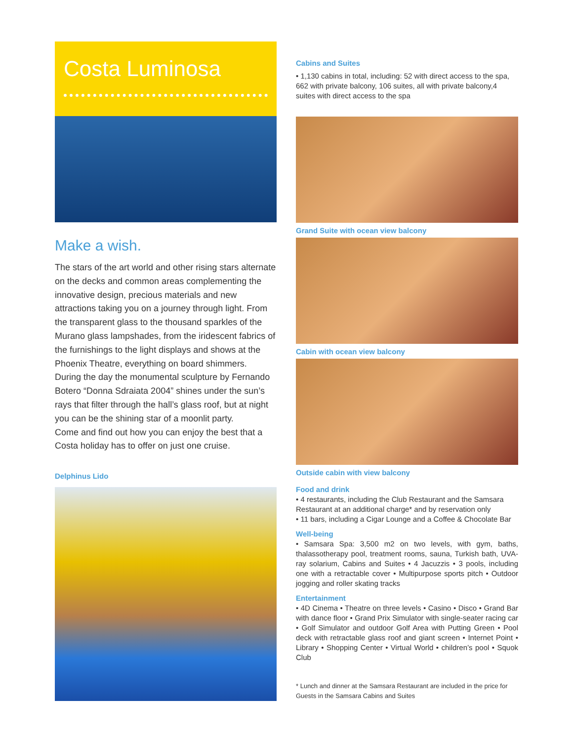Costa Luminosa
Make a wish.
The stars of the art world and other rising stars alternate on the decks and common areas complementing the innovative design, precious materials and new attractions taking you on a journey through light. From the transparent glass to the thousand sparkles of the Murano glass lampshades, from the iridescent fabrics of the furnishings to the light displays and shows at the Phoenix Theatre, everything on board shimmers.
During the day the monumental sculpture by Fernando Botero “Donna Sdraiata 2004” shines under the sun’s rays that filter through the hall’s glass roof, but at night you can be the shining star of a moonlit party.
Come and find out how you can enjoy the best that a Costa holiday has to offer on just one cruise.
Delphinus Lido
Cabins and Suites
• 1,130 cabins in total, including: 52 with direct access to the spa, 662 with private balcony, 106 suites, all with private balcony,4 suites with direct access to the spa
Grand Suite with ocean view balcony
Cabin with ocean view balcony
Outside cabin with view balcony
Food and drink
• 4 restaurants, including the Club Restaurant and the Samsara Restaurant at an additional charge* and by reservation only
• 11 bars, including a Cigar Lounge and a Coffee & Chocolate Bar
Well-being
• Samsara Spa: 3,500 m2 on two levels, with gym, baths, thalassotherapy pool, treatment rooms, sauna, Turkish bath, UVA-ray solarium, Cabins and Suites • 4 Jacuzzis • 3 pools, including one with a retractable cover • Multipurpose sports pitch • Outdoor jogging and roller skating tracks
Entertainment
• 4D Cinema • Theatre on three levels • Casino • Disco • Grand Bar with dance floor • Grand Prix Simulator with single-seater racing car • Golf Simulator and outdoor Golf Area with Putting Green • Pool deck with retractable glass roof and giant screen • Internet Point • Library • Shopping Center • Virtual World • children’s pool • Squok Club
* Lunch and dinner at the Samsara Restaurant are included in the price for Guests in the Samsara Cabins and Suites